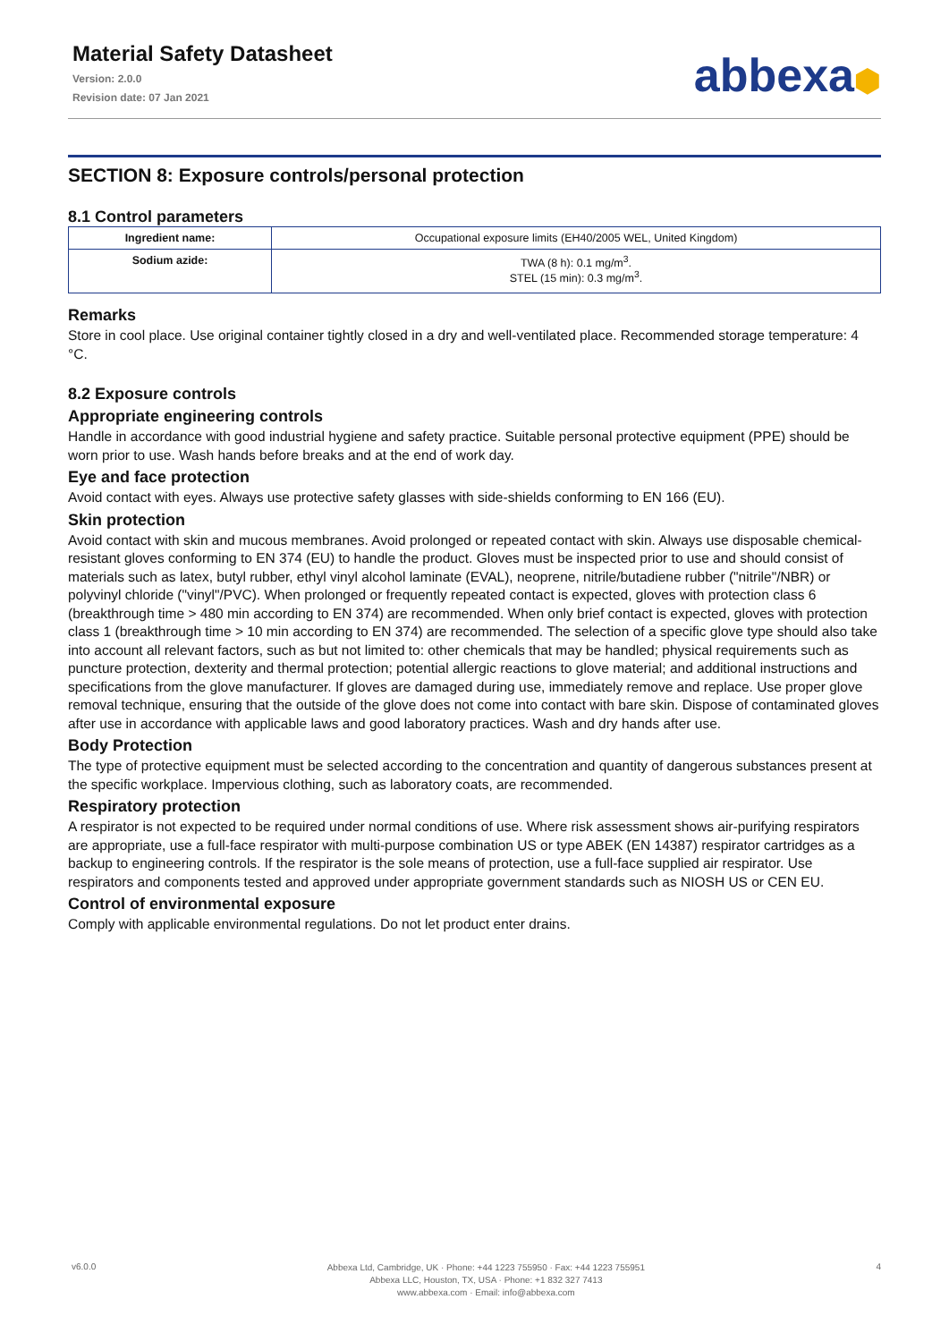Material Safety Datasheet
Version: 2.0.0
Revision date: 07 Jan 2021
abbexa⬢
SECTION 8: Exposure controls/personal protection
8.1 Control parameters
| Ingredient name: | Occupational exposure limits (EH40/2005 WEL, United Kingdom) |
| Sodium azide: | TWA (8 h): 0.1 mg/m<sup>3</sup>. STEL (15 min): 0.3 mg/m<sup>3</sup>. |
Remarks
Store in cool place. Use original container tightly closed in a dry and well-ventilated place. Recommended storage temperature: 4 °C.
8.2 Exposure controls
Appropriate engineering controls
Handle in accordance with good industrial hygiene and safety practice. Suitable personal protective equipment (PPE) should be worn prior to use. Wash hands before breaks and at the end of work day.
Eye and face protection
Avoid contact with eyes. Always use protective safety glasses with side-shields conforming to EN 166 (EU).
Skin protection
Avoid contact with skin and mucous membranes. Avoid prolonged or repeated contact with skin. Always use disposable chemical-resistant gloves conforming to EN 374 (EU) to handle the product. Gloves must be inspected prior to use and should consist of materials such as latex, butyl rubber, ethyl vinyl alcohol laminate (EVAL), neoprene, nitrile/butadiene rubber ("nitrile"/NBR) or polyvinyl chloride ("vinyl"/PVC). When prolonged or frequently repeated contact is expected, gloves with protection class 6 (breakthrough time > 480 min according to EN 374) are recommended. When only brief contact is expected, gloves with protection class 1 (breakthrough time > 10 min according to EN 374) are recommended. The selection of a specific glove type should also take into account all relevant factors, such as but not limited to: other chemicals that may be handled; physical requirements such as puncture protection, dexterity and thermal protection; potential allergic reactions to glove material; and additional instructions and specifications from the glove manufacturer. If gloves are damaged during use, immediately remove and replace. Use proper glove removal technique, ensuring that the outside of the glove does not come into contact with bare skin. Dispose of contaminated gloves after use in accordance with applicable laws and good laboratory practices. Wash and dry hands after use.
Body Protection
The type of protective equipment must be selected according to the concentration and quantity of dangerous substances present at the specific workplace. Impervious clothing, such as laboratory coats, are recommended.
Respiratory protection
A respirator is not expected to be required under normal conditions of use. Where risk assessment shows air-purifying respirators are appropriate, use a full-face respirator with multi-purpose combination US or type ABEK (EN 14387) respirator cartridges as a backup to engineering controls. If the respirator is the sole means of protection, use a full-face supplied air respirator. Use respirators and components tested and approved under appropriate government standards such as NIOSH US or CEN EU.
Control of environmental exposure
Comply with applicable environmental regulations. Do not let product enter drains.
v6.0.0
Abbexa Ltd, Cambridge, UK · Phone: +44 1223 755950 · Fax: +44 1223 755951
Abbexa LLC, Houston, TX, USA · Phone: +1 832 327 7413
www.abbexa.com · Email: info@abbexa.com
4